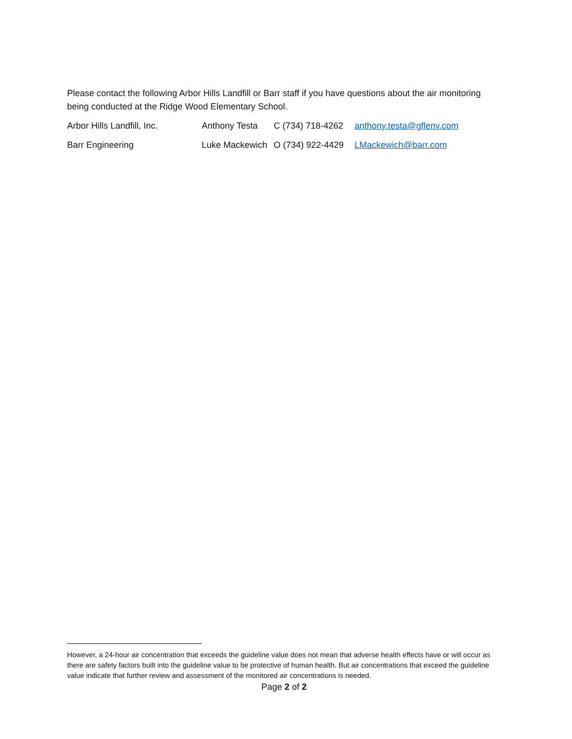Please contact the following Arbor Hills Landfill or Barr staff if you have questions about the air monitoring being conducted at the Ridge Wood Elementary School.
Arbor Hills Landfill, Inc. Anthony Testa C (734) 718-4262 anthony.testa@gflenv.com
Barr Engineering Luke Mackewich O (734) 922-4429 LMackewich@barr.com
However, a 24-hour air concentration that exceeds the guideline value does not mean that adverse health effects have or will occur as there are safety factors built into the guideline value to be protective of human health. But air concentrations that exceed the guideline value indicate that further review and assessment of the monitored air concentrations is needed.
Page 2 of 2